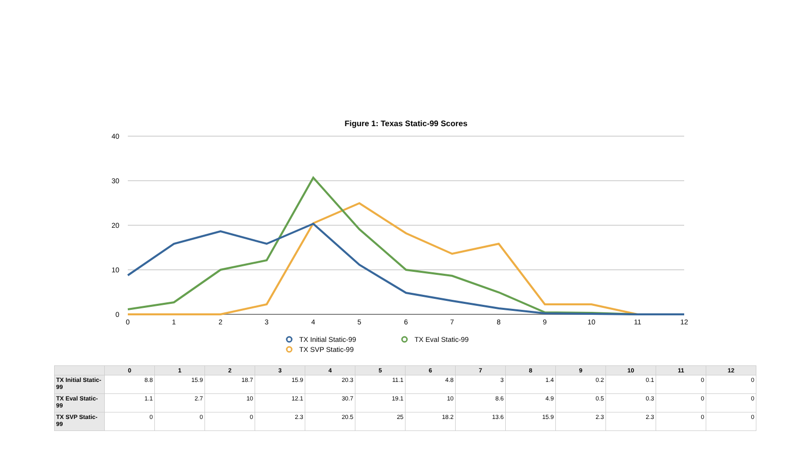Figure 1: Texas Static-99 Scores
40
30
20
10
0
0
1
2
3
4
5
6
7
8
9
10
11
12
TX Initial Static-99
TX Eval Static-99
TX SVP Static-99
| | 0 | 1 | 2 | 3 | 4 | 5 | 6 | 7 | 8 | 9 | 10 | 11 | 12 |
| --- | --- | --- | --- | --- | --- | --- | --- | --- | --- | --- | --- | --- | --- |
| TX Initial Static-99 | 8.8 | 15.9 | 18.7 | 15.9 | 20.3 | 11.1 | 4.8 | 3 | 1.4 | 0.2 | 0.1 | 0 | 0 |
| TX Eval Static-99 | 1.1 | 2.7 | 10 | 12.1 | 30.7 | 19.1 | 10 | 8.6 | 4.9 | 0.5 | 0.3 | 0 | 0 |
| TX SVP Static-99 | 0 | 0 | 0 | 2.3 | 20.5 | 25 | 18.2 | 13.6 | 15.9 | 2.3 | 2.3 | 0 | 0 |